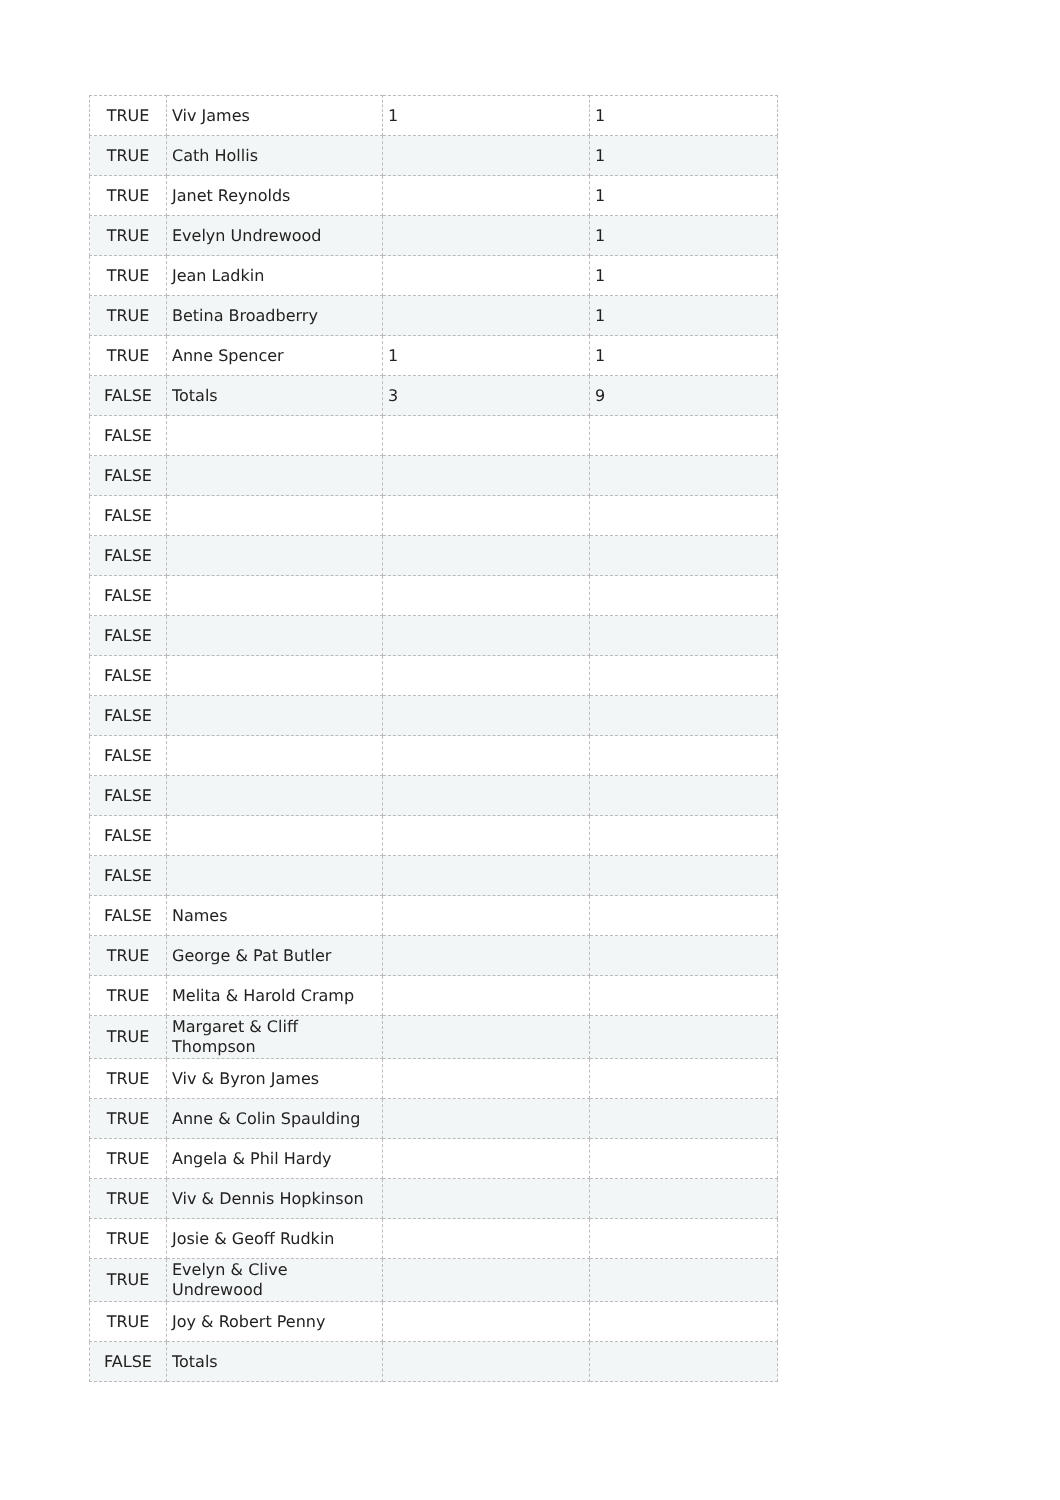| TRUE | Viv James | 1 | 1 |
| TRUE | Cath Hollis | | 1 |
| TRUE | Janet Reynolds | | 1 |
| TRUE | Evelyn Undrewood | | 1 |
| TRUE | Jean Ladkin | | 1 |
| TRUE | Betina Broadberry | | 1 |
| TRUE | Anne Spencer | 1 | 1 |
| FALSE | Totals | 3 | 9 |
| FALSE | | | |
| FALSE | | | |
| FALSE | | | |
| FALSE | | | |
| FALSE | | | |
| FALSE | | | |
| FALSE | | | |
| FALSE | | | |
| FALSE | | | |
| FALSE | | | |
| FALSE | | | |
| FALSE | | | |
| FALSE | Names | | |
| TRUE | George & Pat Butler | | |
| TRUE | Melita & Harold Cramp | | |
| TRUE | Margaret & Cliff Thompson | | |
| TRUE | Viv & Byron James | | |
| TRUE | Anne & Colin Spaulding | | |
| TRUE | Angela & Phil Hardy | | |
| TRUE | Viv & Dennis Hopkinson | | |
| TRUE | Josie & Geoff Rudkin | | |
| TRUE | Evelyn & Clive Undrewood | | |
| TRUE | Joy & Robert Penny | | |
| FALSE | Totals | | |